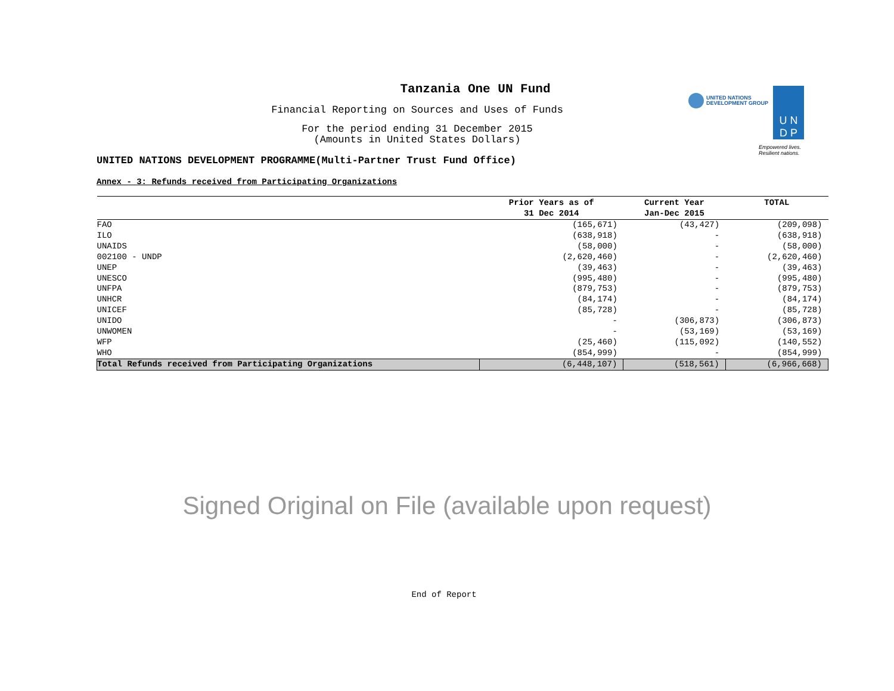UNITED NATIONS
DEVELOPMENT GROUP
U N
D P
Empowered lives.
Resilient nations.
Tanzania One UN Fund
Financial Reporting on Sources and Uses of Funds
For the period ending 31 December 2015
(Amounts in United States Dollars)
UNITED NATIONS DEVELOPMENT PROGRAMME(Multi-Partner Trust Fund Office)
Annex - 3: Refunds received from Participating Organizations
| | Prior Years as of 31 Dec 2014 | Current Year Jan-Dec 2015 | TOTAL |
| --- | --- | --- | --- |
| FAO | (165,671) | (43,427) | (209,098) |
| ILO | (638,918) | - | (638,918) |
| UNAIDS | (58,000) | - | (58,000) |
| 002100 - UNDP | (2,620,460) | - | (2,620,460) |
| UNEP | (39,463) | - | (39,463) |
| UNESCO | (995,480) | - | (995,480) |
| UNFPA | (879,753) | - | (879,753) |
| UNHCR | (84,174) | - | (84,174) |
| UNICEF | (85,728) | - | (85,728) |
| UNIDO | - | (306,873) | (306,873) |
| UNWOMEN | - | (53,169) | (53,169) |
| WFP | (25,460) | (115,092) | (140,552) |
| WHO | (854,999) | - | (854,999) |
| Total Refunds received from Participating Organizations | (6,448,107) | (518,561) | (6,966,668) |
Signed Original on File (available upon request)
End of Report